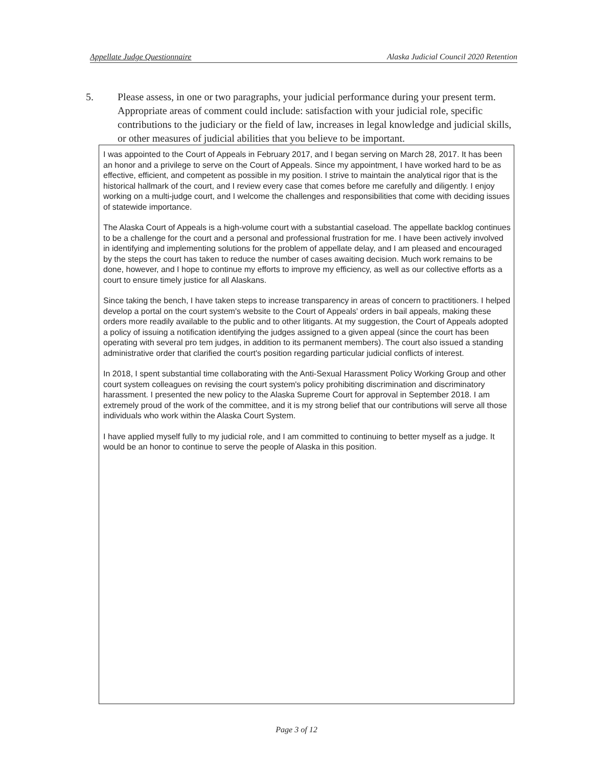Appellate Judge Questionnaire Alaska Judicial Council 2020 Retention
5. Please assess, in one or two paragraphs, your judicial performance during your present term. Appropriate areas of comment could include: satisfaction with your judicial role, specific contributions to the judiciary or the field of law, increases in legal knowledge and judicial skills, or other measures of judicial abilities that you believe to be important.
I was appointed to the Court of Appeals in February 2017, and I began serving on March 28, 2017. It has been an honor and a privilege to serve on the Court of Appeals. Since my appointment, I have worked hard to be as effective, efficient, and competent as possible in my position. I strive to maintain the analytical rigor that is the historical hallmark of the court, and I review every case that comes before me carefully and diligently. I enjoy working on a multi-judge court, and I welcome the challenges and responsibilities that come with deciding issues of statewide importance.
The Alaska Court of Appeals is a high-volume court with a substantial caseload. The appellate backlog continues to be a challenge for the court and a personal and professional frustration for me. I have been actively involved in identifying and implementing solutions for the problem of appellate delay, and I am pleased and encouraged by the steps the court has taken to reduce the number of cases awaiting decision. Much work remains to be done, however, and I hope to continue my efforts to improve my efficiency, as well as our collective efforts as a court to ensure timely justice for all Alaskans.
Since taking the bench, I have taken steps to increase transparency in areas of concern to practitioners. I helped develop a portal on the court system's website to the Court of Appeals' orders in bail appeals, making these orders more readily available to the public and to other litigants. At my suggestion, the Court of Appeals adopted a policy of issuing a notification identifying the judges assigned to a given appeal (since the court has been operating with several pro tem judges, in addition to its permanent members). The court also issued a standing administrative order that clarified the court's position regarding particular judicial conflicts of interest.
In 2018, I spent substantial time collaborating with the Anti-Sexual Harassment Policy Working Group and other court system colleagues on revising the court system's policy prohibiting discrimination and discriminatory harassment. I presented the new policy to the Alaska Supreme Court for approval in September 2018. I am extremely proud of the work of the committee, and it is my strong belief that our contributions will serve all those individuals who work within the Alaska Court System.
I have applied myself fully to my judicial role, and I am committed to continuing to better myself as a judge. It would be an honor to continue to serve the people of Alaska in this position.
Page 3 of 12